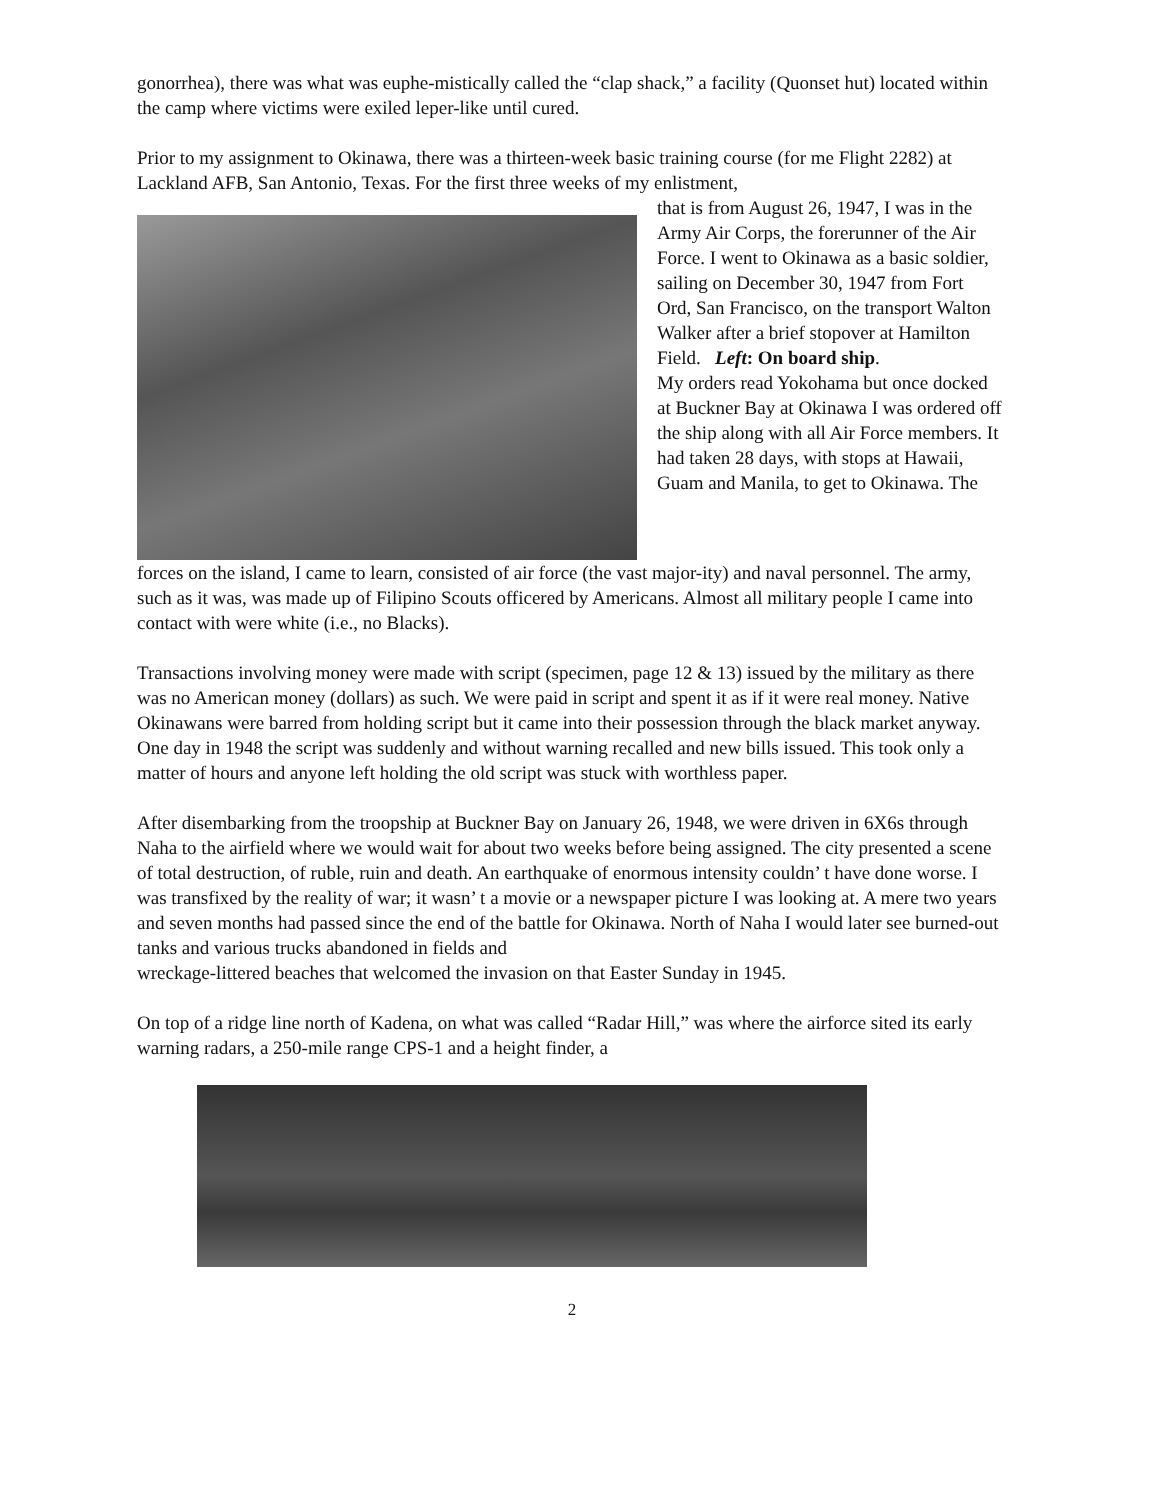gonorrhea), there was what was euphe-mistically called the “clap shack,” a facility (Quonset hut) located within the camp where victims were exiled leper-like until cured.
Prior to my assignment to Okinawa, there was a thirteen-week basic training course (for me Flight 2282) at Lackland AFB, San Antonio, Texas. For the first three weeks of my enlistment,
that is from August 26, 1947, I was in the Army Air Corps, the forerunner of the Air Force. I went to Okinawa as a basic soldier, sailing on December 30, 1947 from Fort Ord, San Francisco, on the transport Walton Walker after a brief stopover at Hamilton Field. Left: On board ship.
My orders read Yokohama but once docked at Buckner Bay at Okinawa I was ordered off the ship along with all Air Force members. It had taken 28 days, with stops at Hawaii, Guam and Manila, to get to Okinawa. The
forces on the island, I came to learn, consisted of air force (the vast major-ity) and naval personnel. The army, such as it was, was made up of Filipino Scouts officered by Americans. Almost all military people I came into contact with were white (i.e., no Blacks).
Transactions involving money were made with script (specimen, page 12 & 13) issued by the military as there was no American money (dollars) as such. We were paid in script and spent it as if it were real money. Native Okinawans were barred from holding script but it came into their possession through the black market anyway. One day in 1948 the script was suddenly and without warning recalled and new bills issued. This took only a matter of hours and anyone left holding the old script was stuck with worthless paper.
After disembarking from the troopship at Buckner Bay on January 26, 1948, we were driven in 6X6s through Naha to the airfield where we would wait for about two weeks before being assigned. The city presented a scene of total destruction, of ruble, ruin and death. An earthquake of enormous intensity couldn’ t have done worse. I was transfixed by the reality of war; it wasn’ t a movie or a newspaper picture I was looking at. A mere two years and seven months had passed since the end of the battle for Okinawa. North of Naha I would later see burned-out tanks and various trucks abandoned in fields and
wreckage-littered beaches that welcomed the invasion on that Easter Sunday in 1945.
On top of a ridge line north of Kadena, on what was called “Radar Hill,” was where the airforce sited its early warning radars, a 250-mile range CPS-1 and a height finder, a
2